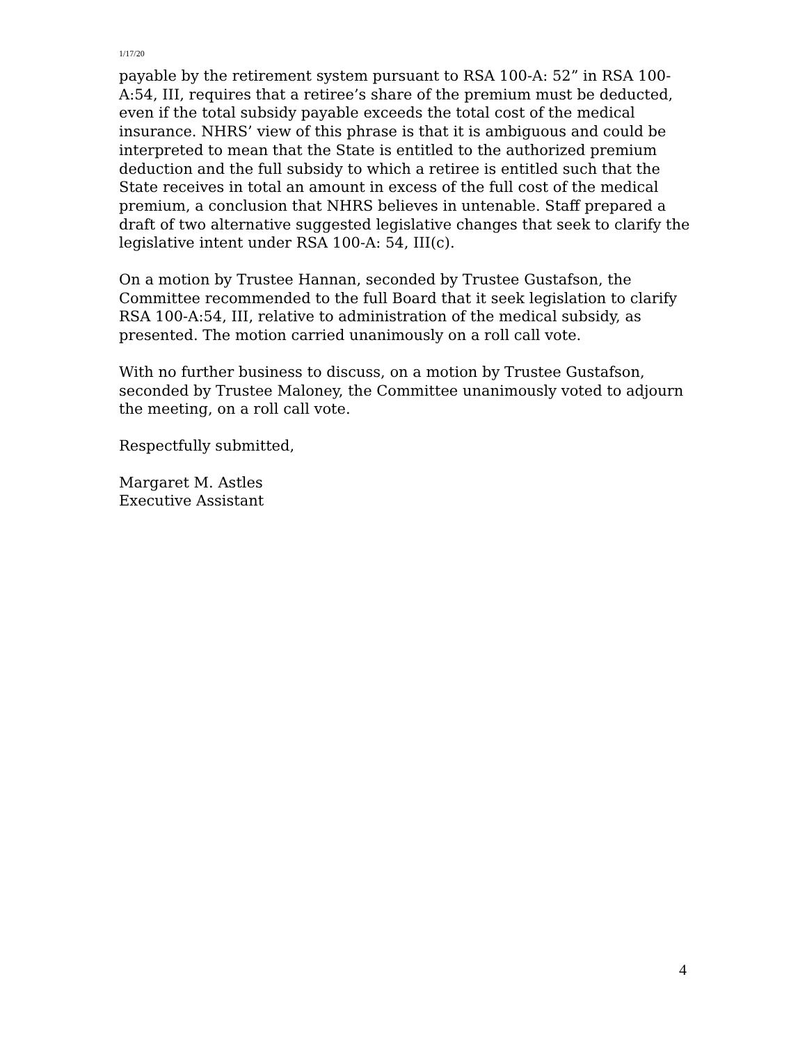1/17/20
payable by the retirement system pursuant to RSA 100-A: 52” in RSA 100-A:54, III, requires that a retiree’s share of the premium must be deducted, even if the total subsidy payable exceeds the total cost of the medical insurance. NHRS’ view of this phrase is that it is ambiguous and could be interpreted to mean that the State is entitled to the authorized premium deduction and the full subsidy to which a retiree is entitled such that the State receives in total an amount in excess of the full cost of the medical premium, a conclusion that NHRS believes in untenable. Staff prepared a draft of two alternative suggested legislative changes that seek to clarify the legislative intent under RSA 100-A: 54, III(c).
On a motion by Trustee Hannan, seconded by Trustee Gustafson, the Committee recommended to the full Board that it seek legislation to clarify RSA 100-A:54, III, relative to administration of the medical subsidy, as presented. The motion carried unanimously on a roll call vote.
With no further business to discuss, on a motion by Trustee Gustafson, seconded by Trustee Maloney, the Committee unanimously voted to adjourn the meeting, on a roll call vote.
Respectfully submitted,
Margaret M. Astles
Executive Assistant
4